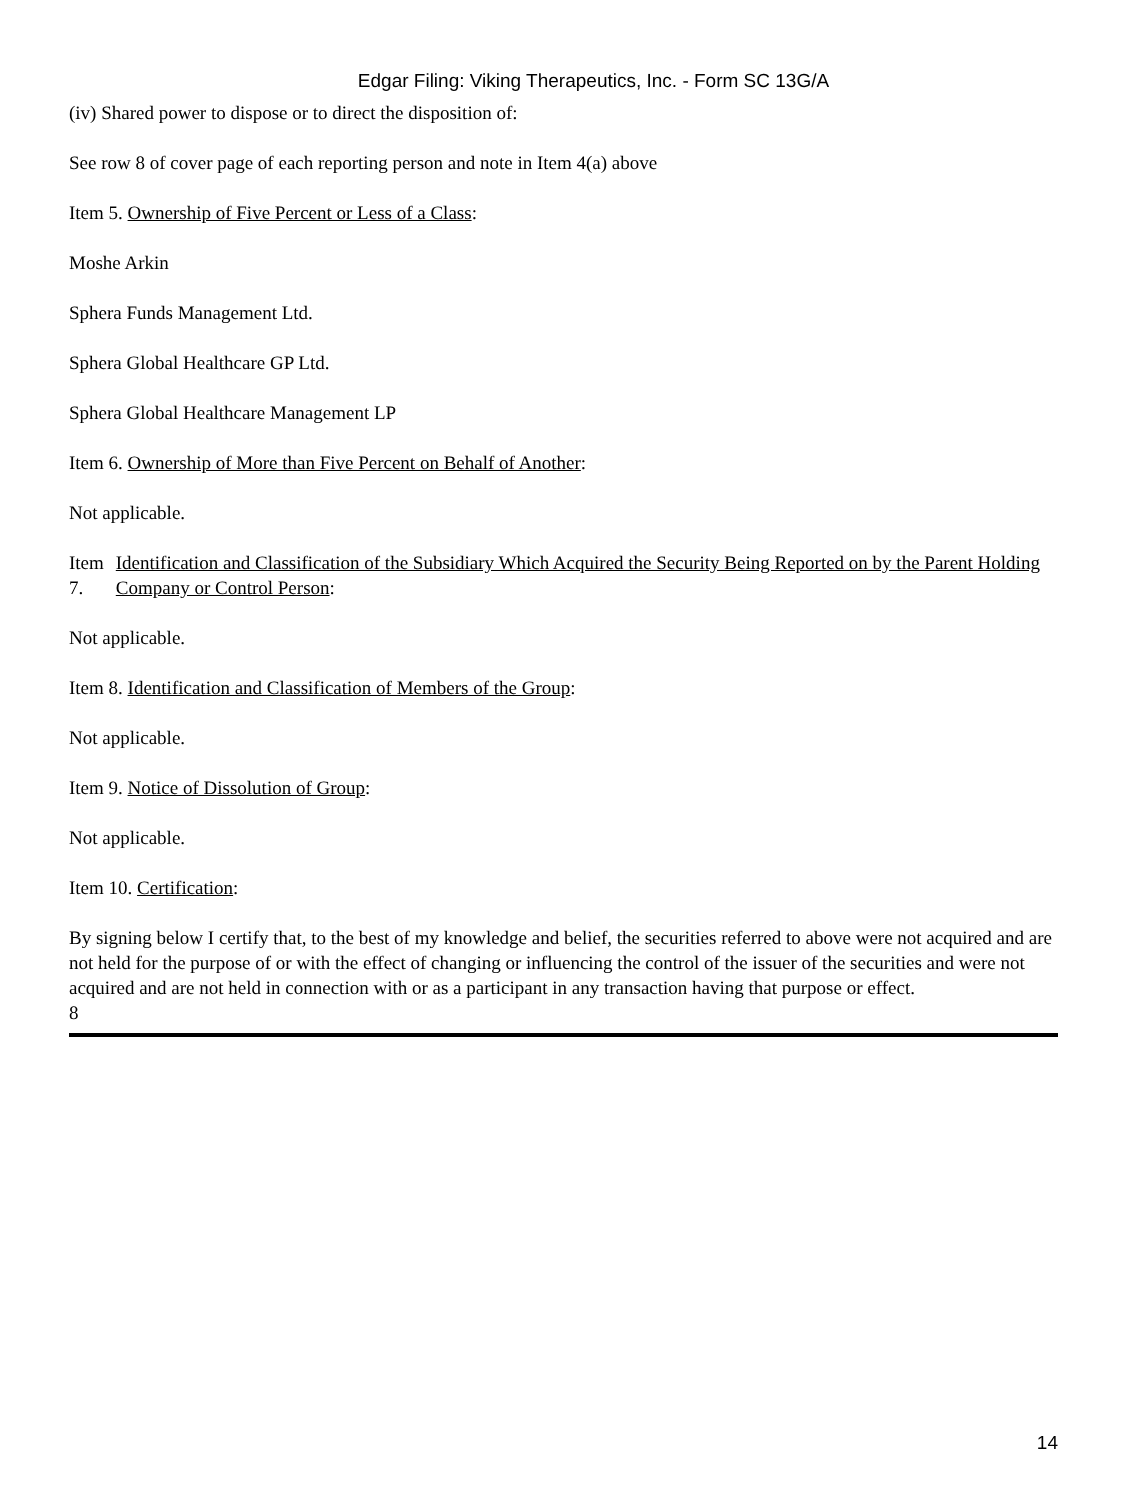Edgar Filing: Viking Therapeutics, Inc. - Form SC 13G/A
(iv) Shared power to dispose or to direct the disposition of:
See row 8 of cover page of each reporting person and note in Item 4(a) above
Item 5. Ownership of Five Percent or Less of a Class:
Moshe Arkin
Sphera Funds Management Ltd.
Sphera Global Healthcare GP Ltd.
Sphera Global Healthcare Management LP
Item 6. Ownership of More than Five Percent on Behalf of Another:
Not applicable.
Item 7.
Identification and Classification of the Subsidiary Which Acquired the Security Being Reported on by the Parent Holding Company or Control Person:
Not applicable.
Item 8. Identification and Classification of Members of the Group:
Not applicable.
Item 9. Notice of Dissolution of Group:
Not applicable.
Item 10. Certification:
By signing below I certify that, to the best of my knowledge and belief, the securities referred to above were not acquired and are not held for the purpose of or with the effect of changing or influencing the control of the issuer of the securities and were not acquired and are not held in connection with or as a participant in any transaction having that purpose or effect.
8
14